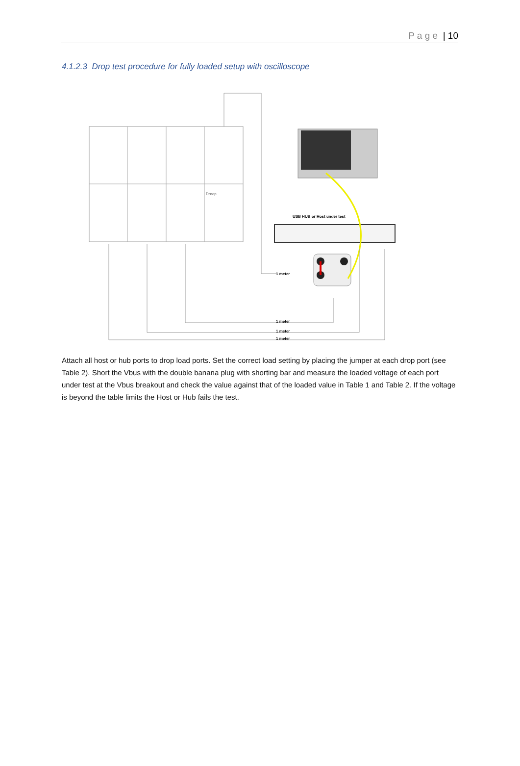P a g e | 10
4.1.2.3 Drop test procedure for fully loaded setup with oscilloscope
Droop
USB HUB or Host under test
1 meter
1 meter
1 meter
1 meter
Attach all host or hub ports to drop load ports. Set the correct load setting by placing the jumper at each drop port (see Table 2). Short the Vbus with the double banana plug with shorting bar and measure the loaded voltage of each port under test at the Vbus breakout and check the value against that of the loaded value in Table 1 and Table 2. If the voltage is beyond the table limits the Host or Hub fails the test.